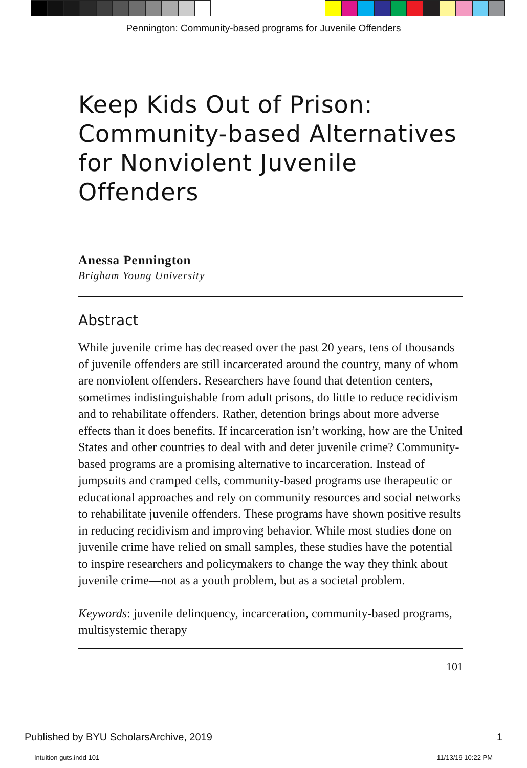Pennington: Community-based programs for Juvenile Offenders
Keep Kids Out of Prison: Community-based Alternatives for Nonviolent Juvenile Offenders
Anessa Pennington
Brigham Young University
Abstract
While juvenile crime has decreased over the past 20 years, tens of thousands of juvenile offenders are still incarcerated around the country, many of whom are nonviolent offenders. Researchers have found that detention centers, sometimes indistinguishable from adult prisons, do little to reduce recidivism and to rehabilitate offenders. Rather, detention brings about more adverse effects than it does benefits. If incarceration isn’t working, how are the United States and other countries to deal with and deter juvenile crime? Community-based programs are a promising alternative to incarceration. Instead of jumpsuits and cramped cells, community-based programs use therapeutic or educational approaches and rely on community resources and social networks to rehabilitate juvenile offenders. These programs have shown positive results in reducing recidivism and improving behavior. While most studies done on juvenile crime have relied on small samples, these studies have the potential to inspire researchers and policymakers to change the way they think about juvenile crime—not as a youth problem, but as a societal problem.
Keywords: juvenile delinquency, incarceration, community-based programs, multisystemic therapy
101
Published by BYU ScholarsArchive, 2019 1
Intuition guts.indd 101 11/13/19 10:22 PM